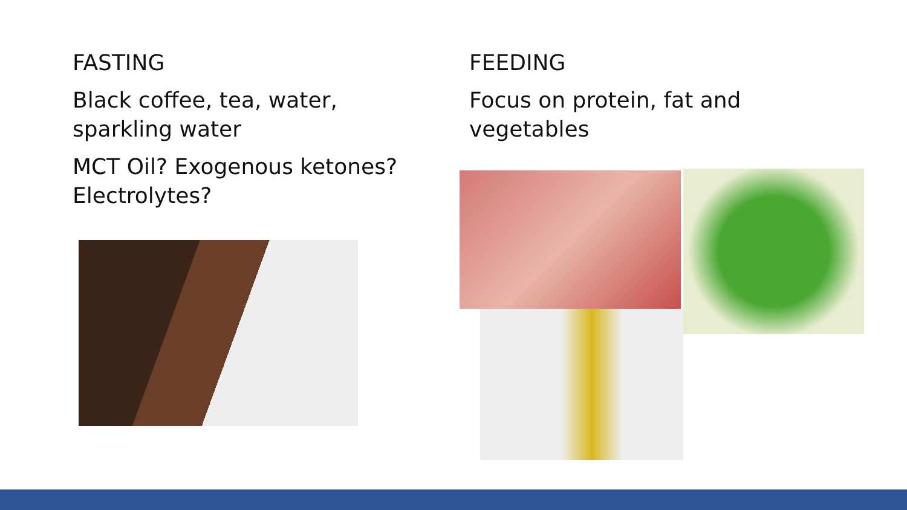FASTING
Black coffee, tea, water, sparkling water
MCT Oil? Exogenous ketones? Electrolytes?
FEEDING
Focus on protein, fat and vegetables